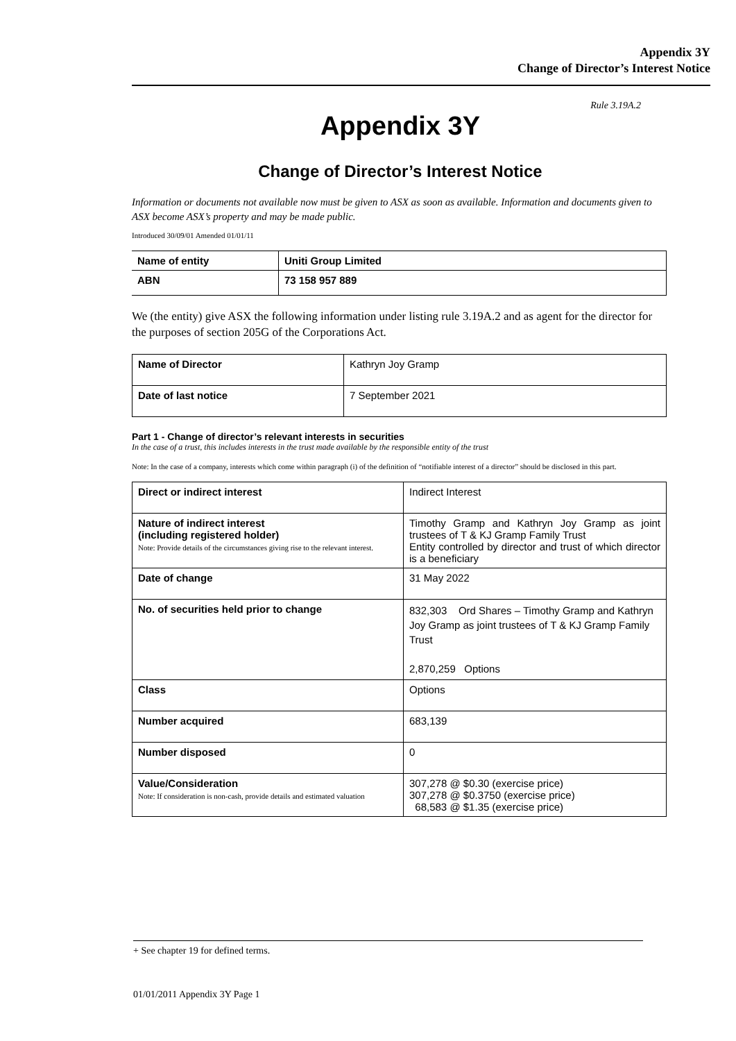Appendix 3Y
Change of Director’s Interest Notice
Rule 3.19A.2
Appendix 3Y
Change of Director’s Interest Notice
Information or documents not available now must be given to ASX as soon as available. Information and documents given to ASX become ASX’s property and may be made public.
Introduced 30/09/01 Amended 01/01/11
| Name of entity | Uniti Group Limited |
| ABN | 73 158 957 889 |
We (the entity) give ASX the following information under listing rule 3.19A.2 and as agent for the director for the purposes of section 205G of the Corporations Act.
| Name of Director | Kathryn Joy Gramp |
| Date of last notice | 7 September 2021 |
Part 1 - Change of director’s relevant interests in securities
In the case of a trust, this includes interests in the trust made available by the responsible entity of the trust
Note: In the case of a company, interests which come within paragraph (i) of the definition of “notifiable interest of a director” should be disclosed in this part.
| Direct or indirect interest | Indirect Interest |
| Nature of indirect interest (including registered holder) Note: Provide details of the circumstances giving rise to the relevant interest. | Timothy Gramp and Kathryn Joy Gramp as joint trustees of T & KJ Gramp Family Trust Entity controlled by director and trust of which director is a beneficiary |
| Date of change | 31 May 2022 |
| No. of securities held prior to change | 832,303 Ord Shares – Timothy Gramp and Kathryn Joy Gramp as joint trustees of T & KJ Gramp Family Trust 2,870,259 Options |
| Class | Options |
| Number acquired | 683,139 |
| Number disposed | 0 |
| Value/Consideration Note: If consideration is non-cash, provide details and estimated valuation | 307,278 @ $0.30 (exercise price) 307,278 @ $0.3750 (exercise price) 68,583 @ $1.35 (exercise price) |
+ See chapter 19 for defined terms.
01/01/2011 Appendix 3Y Page 1